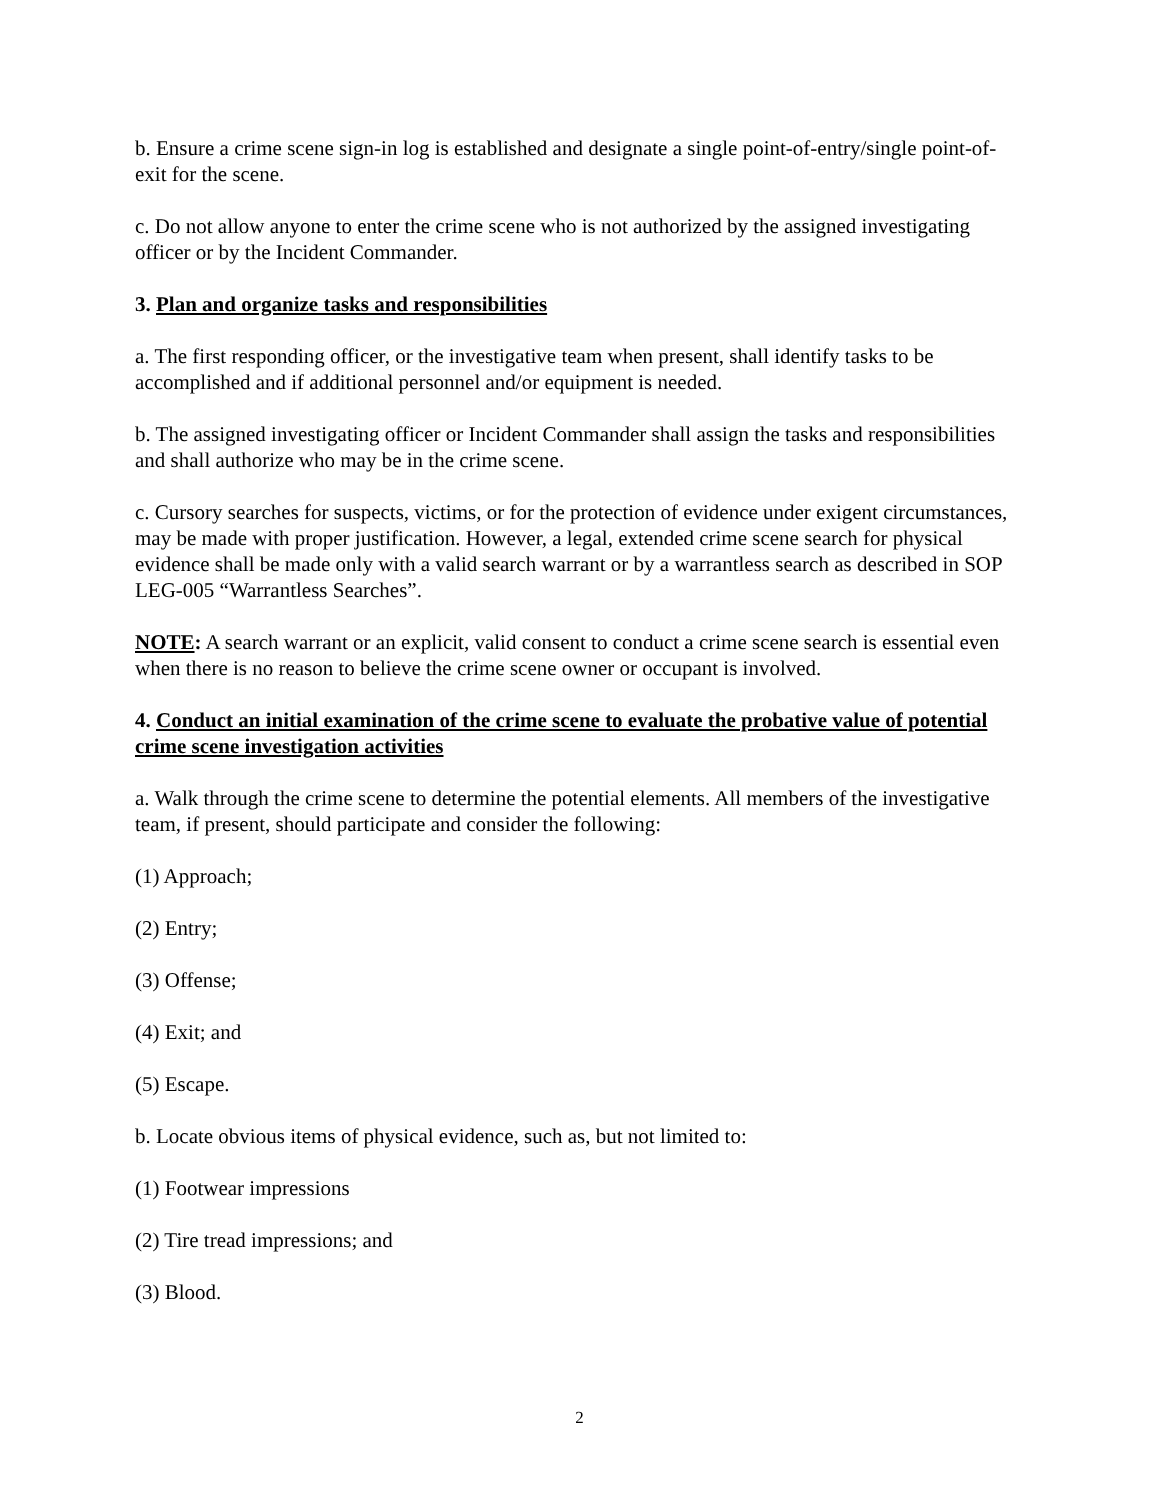b. Ensure a crime scene sign-in log is established and designate a single point-of-entry/single point-of-exit for the scene.
c. Do not allow anyone to enter the crime scene who is not authorized by the assigned investigating officer or by the Incident Commander.
3. Plan and organize tasks and responsibilities
a. The first responding officer, or the investigative team when present, shall identify tasks to be accomplished and if additional personnel and/or equipment is needed.
b. The assigned investigating officer or Incident Commander shall assign the tasks and responsibilities and shall authorize who may be in the crime scene.
c. Cursory searches for suspects, victims, or for the protection of evidence under exigent circumstances, may be made with proper justification. However, a legal, extended crime scene search for physical evidence shall be made only with a valid search warrant or by a warrantless search as described in SOP LEG-005 “Warrantless Searches”.
NOTE: A search warrant or an explicit, valid consent to conduct a crime scene search is essential even when there is no reason to believe the crime scene owner or occupant is involved.
4. Conduct an initial examination of the crime scene to evaluate the probative value of potential crime scene investigation activities
a. Walk through the crime scene to determine the potential elements. All members of the investigative team, if present, should participate and consider the following:
(1) Approach;
(2) Entry;
(3) Offense;
(4) Exit; and
(5) Escape.
b. Locate obvious items of physical evidence, such as, but not limited to:
(1) Footwear impressions
(2) Tire tread impressions; and
(3) Blood.
2